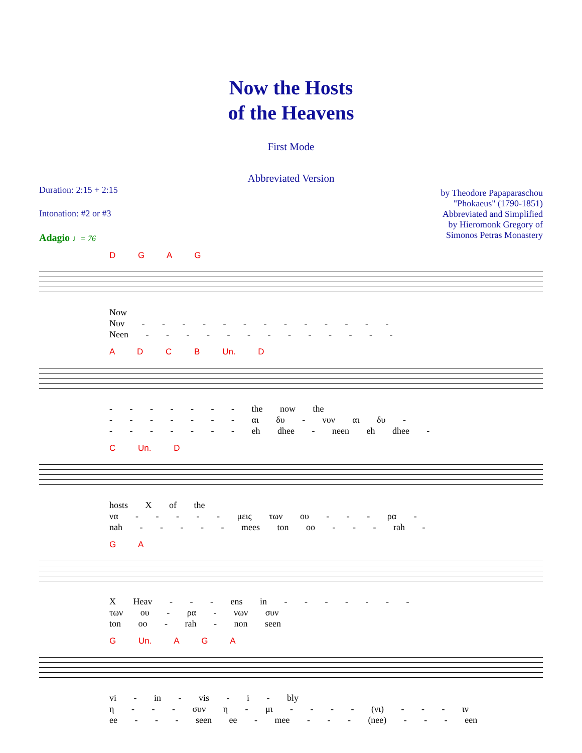Now the Hosts
of the Heavens
First Mode
Abbreviated Version
Duration: 2:15 + 2:15
Intonation: #2 or #3
Adagio ♩= 76
by Theodore Papaparaschou
"Phokaeus" (1790-1851)
Abbreviated and Simplified
by Hieromonk Gregory of
Simonos Petras Monastery
D G A G
Now Νυν - - - - - - - - - - - - - Neen - - - - - - - - - - - - -
A D C B Un. D
- - - - - - - the now the - - - - - - - αι δυ - νυν αι δυ - - - - - - - - eh dhee - neen eh dhee -
C Un. D
hosts X of the να - - - - - μεις των ου - - - ρα - nah - - - - - mees ton oo - - - rah -
G A
X Heav - - - ens in - - - - - - - των ου - ρα - νων συν ton oo - rah - non seen
G Un. A G A
vi - in - vis - i - bly η - - - συν η - μι - - - - (νι) - - - ιν ee - - - seen ee - mee - - - (nee) - - - een